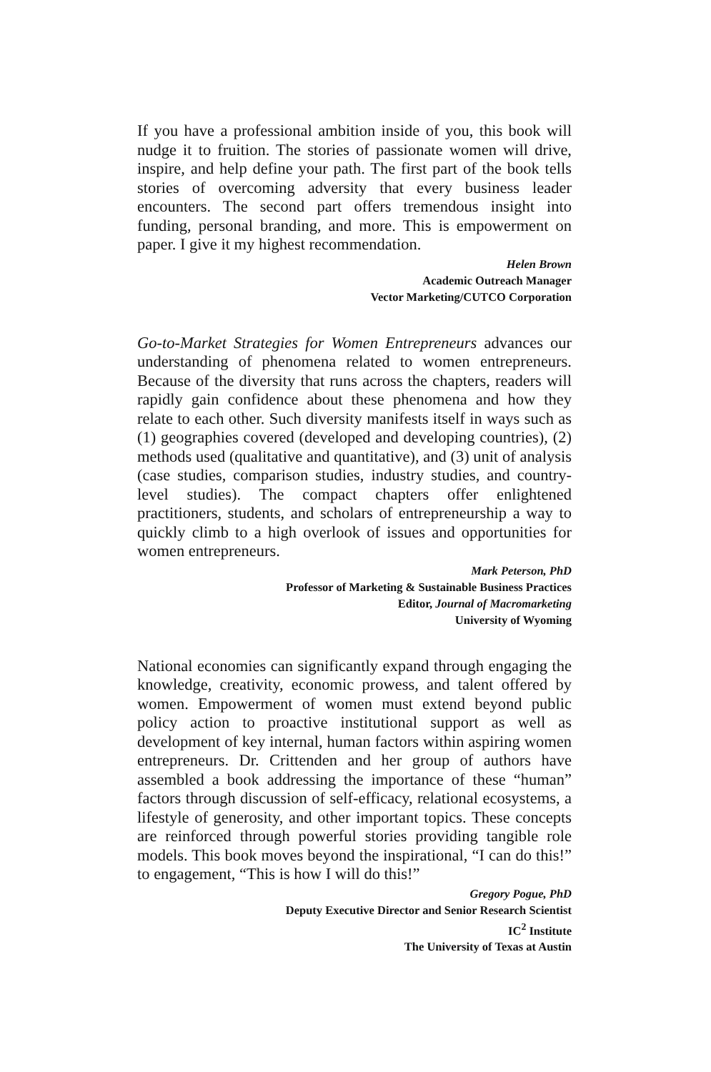If you have a professional ambition inside of you, this book will nudge it to fruition. The stories of passionate women will drive, inspire, and help define your path. The first part of the book tells stories of overcoming adversity that every business leader encounters. The second part offers tremendous insight into funding, personal branding, and more. This is empowerment on paper. I give it my highest recommendation.
Helen Brown
Academic Outreach Manager
Vector Marketing/CUTCO Corporation
Go-to-Market Strategies for Women Entrepreneurs advances our understanding of phenomena related to women entrepreneurs. Because of the diversity that runs across the chapters, readers will rapidly gain confidence about these phenomena and how they relate to each other. Such diversity manifests itself in ways such as (1) geographies covered (developed and developing countries), (2) methods used (qualitative and quantitative), and (3) unit of analysis (case studies, comparison studies, industry studies, and country-level studies). The compact chapters offer enlightened practitioners, students, and scholars of entrepreneurship a way to quickly climb to a high overlook of issues and opportunities for women entrepreneurs.
Mark Peterson, PhD
Professor of Marketing & Sustainable Business Practices
Editor, Journal of Macromarketing
University of Wyoming
National economies can significantly expand through engaging the knowledge, creativity, economic prowess, and talent offered by women. Empowerment of women must extend beyond public policy action to proactive institutional support as well as development of key internal, human factors within aspiring women entrepreneurs. Dr. Crittenden and her group of authors have assembled a book addressing the importance of these “human” factors through discussion of self-efficacy, relational ecosystems, a lifestyle of generosity, and other important topics. These concepts are reinforced through powerful stories providing tangible role models. This book moves beyond the inspirational, “I can do this!” to engagement, “This is how I will do this!”
Gregory Pogue, PhD
Deputy Executive Director and Senior Research Scientist
IC<sup>2</sup> Institute
The University of Texas at Austin